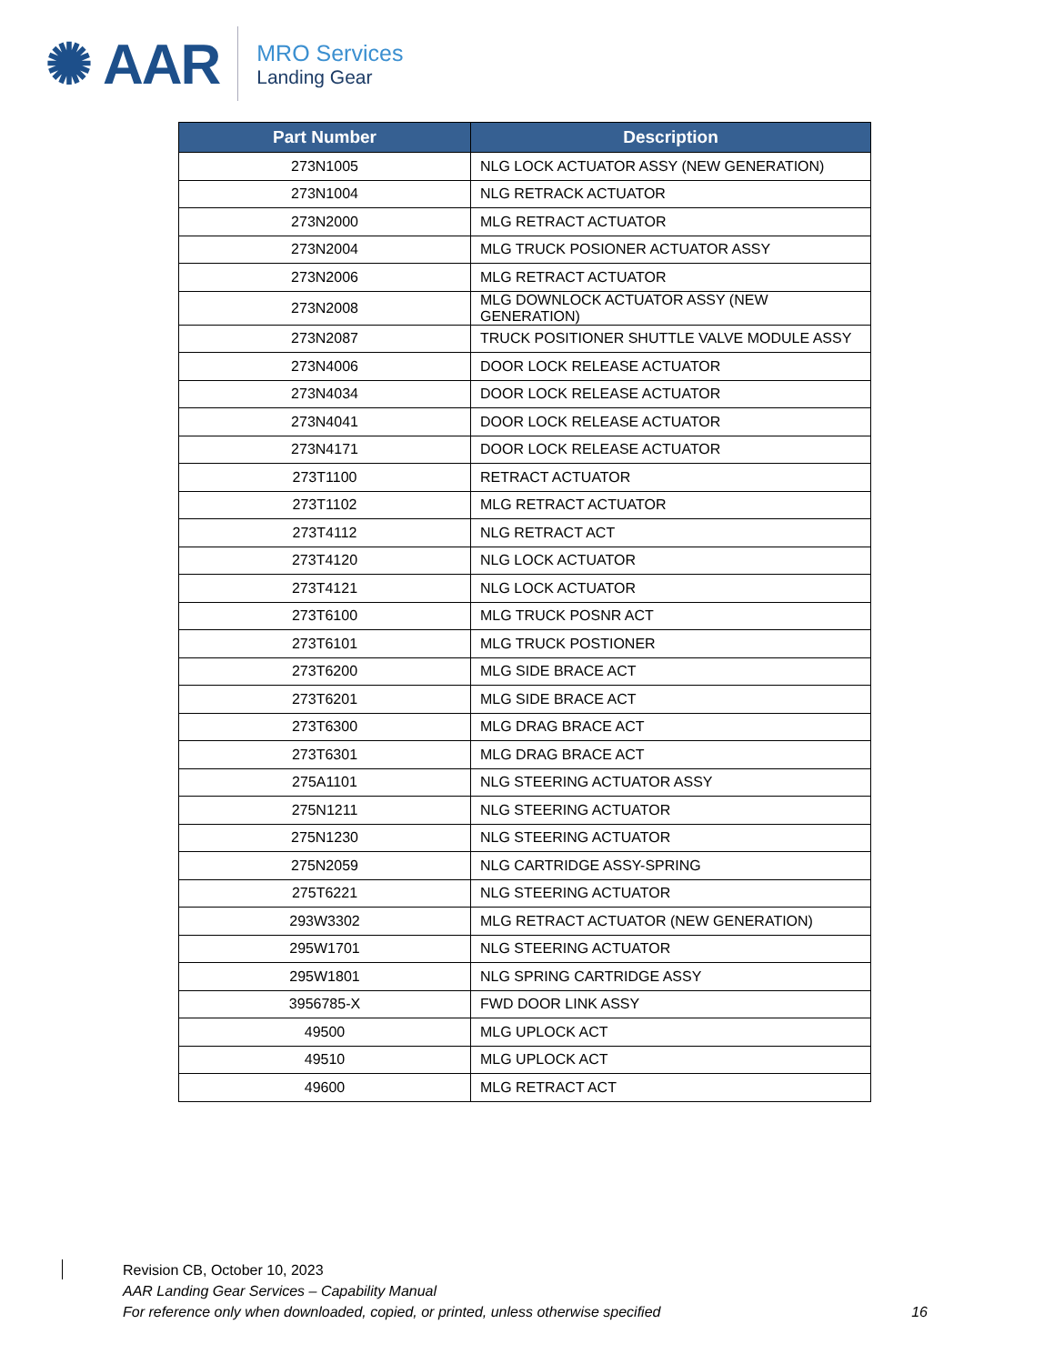✺ AAR
MRO Services
Landing Gear
| Part Number | Description |
| --- | --- |
| 273N1005 | NLG LOCK ACTUATOR ASSY (NEW GENERATION) |
| 273N1004 | NLG RETRACK ACTUATOR |
| 273N2000 | MLG RETRACT ACTUATOR |
| 273N2004 | MLG TRUCK POSIONER ACTUATOR ASSY |
| 273N2006 | MLG RETRACT ACTUATOR |
| 273N2008 | MLG DOWNLOCK ACTUATOR ASSY (NEW GENERATION) |
| 273N2087 | TRUCK POSITIONER SHUTTLE VALVE MODULE ASSY |
| 273N4006 | DOOR LOCK RELEASE ACTUATOR |
| 273N4034 | DOOR LOCK RELEASE ACTUATOR |
| 273N4041 | DOOR LOCK RELEASE ACTUATOR |
| 273N4171 | DOOR LOCK RELEASE ACTUATOR |
| 273T1100 | RETRACT ACTUATOR |
| 273T1102 | MLG RETRACT ACTUATOR |
| 273T4112 | NLG RETRACT ACT |
| 273T4120 | NLG LOCK ACTUATOR |
| 273T4121 | NLG LOCK ACTUATOR |
| 273T6100 | MLG TRUCK POSNR ACT |
| 273T6101 | MLG TRUCK POSTIONER |
| 273T6200 | MLG SIDE BRACE ACT |
| 273T6201 | MLG SIDE BRACE ACT |
| 273T6300 | MLG DRAG BRACE ACT |
| 273T6301 | MLG DRAG BRACE ACT |
| 275A1101 | NLG STEERING ACTUATOR ASSY |
| 275N1211 | NLG STEERING ACTUATOR |
| 275N1230 | NLG STEERING ACTUATOR |
| 275N2059 | NLG CARTRIDGE ASSY-SPRING |
| 275T6221 | NLG STEERING ACTUATOR |
| 293W3302 | MLG RETRACT ACTUATOR (NEW GENERATION) |
| 295W1701 | NLG STEERING ACTUATOR |
| 295W1801 | NLG SPRING CARTRIDGE ASSY |
| 3956785-X | FWD DOOR LINK ASSY |
| 49500 | MLG UPLOCK ACT |
| 49510 | MLG UPLOCK ACT |
| 49600 | MLG RETRACT ACT |
Revision CB, October 10, 2023
AAR Landing Gear Services – Capability Manual
For reference only when downloaded, copied, or printed, unless otherwise specified 16